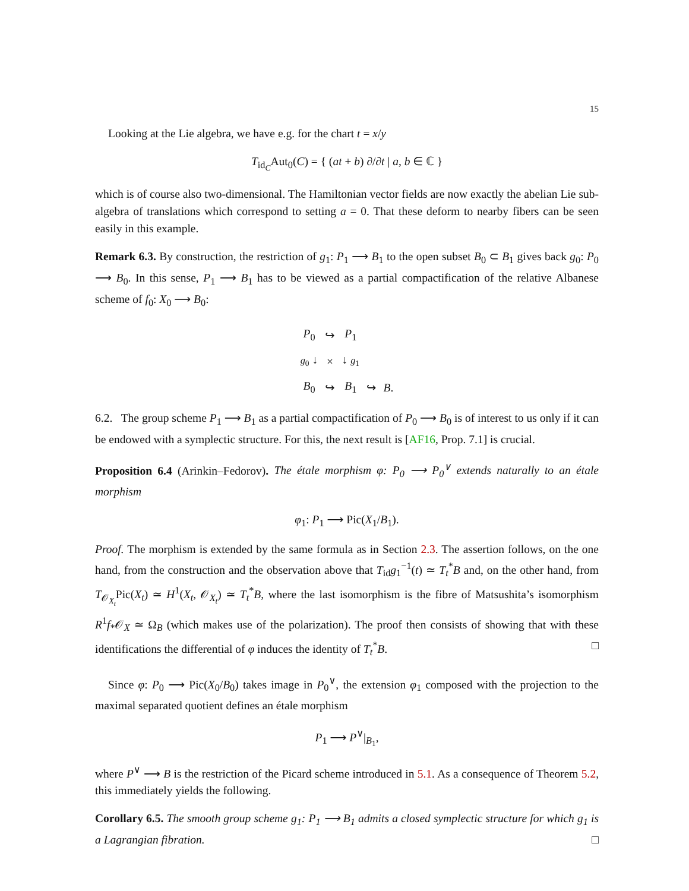15
Looking at the Lie algebra, we have e.g. for the chart t = x/y
T<sub>id<sub>C</sub></sub>Aut<sub>0</sub>(C) = { (at + b) ∂/∂t | a, b ∈ ℂ }
which is of course also two-dimensional. The Hamiltonian vector fields are now exactly the abelian Lie sub-algebra of translations which correspond to setting a = 0. That these deform to nearby fibers can be seen easily in this example.
Remark 6.3. By construction, the restriction of g<sub>1</sub>: P<sub>1</sub> ⟶ B<sub>1</sub> to the open subset B<sub>0</sub> ⊂ B<sub>1</sub> gives back g<sub>0</sub>: P<sub>0</sub> ⟶ B<sub>0</sub>. In this sense, P<sub>1</sub> ⟶ B<sub>1</sub> has to be viewed as a partial compactification of the relative Albanese scheme of f<sub>0</sub>: X<sub>0</sub> ⟶ B<sub>0</sub>:
| P<sub>0</sub> | ↪ | P<sub>1</sub> | | |
| g<sub>0</sub> ↓ | × | ↓ g<sub>1</sub> | | |
| B<sub>0</sub> | ↪ | B<sub>1</sub> | ↪ | B . |
6.2. The group scheme P<sub>1</sub> ⟶ B<sub>1</sub> as a partial compactification of P<sub>0</sub> ⟶ B<sub>0</sub> is of interest to us only if it can be endowed with a symplectic structure. For this, the next result is [AF16, Prop. 7.1] is crucial.
Proposition 6.4 (Arinkin–Fedorov). The étale morphism φ: P<sub>0</sub> ⟶ P<sub>0</sub><sup>∨</sup> extends naturally to an étale morphism
φ<sub>1</sub>: P<sub>1</sub> ⟶ Pic(X<sub>1</sub>/B<sub>1</sub>).
Proof. The morphism is extended by the same formula as in Section 2.3. The assertion follows, on the one hand, from the construction and the observation above that T<sub>id</sub>g<sub>1</sub><sup>−1</sup>(t) ≃ T<sub>t</sub><sup>*</sup>B and, on the other hand, from T<sub>𝒪<sub>X<sub>t</sub></sub></sub>Pic(X<sub>t</sub>) ≃ H<sup>1</sup>(X<sub>t</sub>, 𝒪<sub>X<sub>t</sub></sub>) ≃ T<sub>t</sub><sup>*</sup>B, where the last isomorphism is the fibre of Matsushita’s isomorphism R<sup>1</sup>f<sub>*</sub>𝒪<sub>X</sub> ≃ Ω<sub>B</sub> (which makes use of the polarization). The proof then consists of showing that with these identifications the differential of φ induces the identity of T<sub>t</sub><sup>*</sup>B. □
Since φ: P<sub>0</sub> ⟶ Pic(X<sub>0</sub>/B<sub>0</sub>) takes image in P<sub>0</sub><sup>∨</sup>, the extension φ<sub>1</sub> composed with the projection to the maximal separated quotient defines an étale morphism
P<sub>1</sub> ⟶ P<sup>∨</sup>|<sub>B<sub>1</sub></sub>,
where P<sup>∨</sup> ⟶ B is the restriction of the Picard scheme introduced in 5.1. As a consequence of Theorem 5.2, this immediately yields the following.
Corollary 6.5. The smooth group scheme g<sub>1</sub>: P<sub>1</sub> ⟶ B<sub>1</sub> admits a closed symplectic structure for which g<sub>1</sub> is a Lagrangian fibration. □